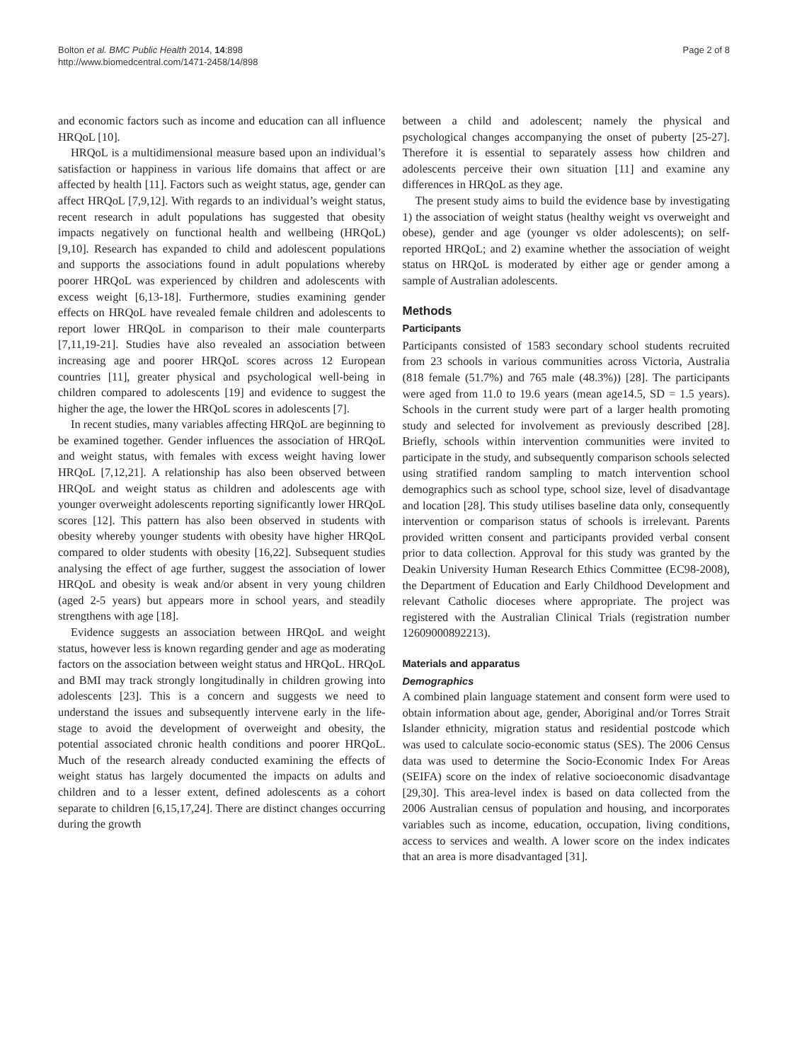Bolton et al. BMC Public Health 2014, 14:898
http://www.biomedcentral.com/1471-2458/14/898
Page 2 of 8
and economic factors such as income and education can all influence HRQoL [10].
HRQoL is a multidimensional measure based upon an individual’s satisfaction or happiness in various life domains that affect or are affected by health [11]. Factors such as weight status, age, gender can affect HRQoL [7,9,12]. With regards to an individual’s weight status, recent research in adult populations has suggested that obesity impacts negatively on functional health and wellbeing (HRQoL) [9,10]. Research has expanded to child and adolescent populations and supports the associations found in adult populations whereby poorer HRQoL was experienced by children and adolescents with excess weight [6,13-18]. Furthermore, studies examining gender effects on HRQoL have revealed female children and adolescents to report lower HRQoL in comparison to their male counterparts [7,11,19-21]. Studies have also revealed an association between increasing age and poorer HRQoL scores across 12 European countries [11], greater physical and psychological well-being in children compared to adolescents [19] and evidence to suggest the higher the age, the lower the HRQoL scores in adolescents [7].
In recent studies, many variables affecting HRQoL are beginning to be examined together. Gender influences the association of HRQoL and weight status, with females with excess weight having lower HRQoL [7,12,21]. A relationship has also been observed between HRQoL and weight status as children and adolescents age with younger overweight adolescents reporting significantly lower HRQoL scores [12]. This pattern has also been observed in students with obesity whereby younger students with obesity have higher HRQoL compared to older students with obesity [16,22]. Subsequent studies analysing the effect of age further, suggest the association of lower HRQoL and obesity is weak and/or absent in very young children (aged 2-5 years) but appears more in school years, and steadily strengthens with age [18].
Evidence suggests an association between HRQoL and weight status, however less is known regarding gender and age as moderating factors on the association between weight status and HRQoL. HRQoL and BMI may track strongly longitudinally in children growing into adolescents [23]. This is a concern and suggests we need to understand the issues and subsequently intervene early in the life-stage to avoid the development of overweight and obesity, the potential associated chronic health conditions and poorer HRQoL. Much of the research already conducted examining the effects of weight status has largely documented the impacts on adults and children and to a lesser extent, defined adolescents as a cohort separate to children [6,15,17,24]. There are distinct changes occurring during the growth
between a child and adolescent; namely the physical and psychological changes accompanying the onset of puberty [25-27]. Therefore it is essential to separately assess how children and adolescents perceive their own situation [11] and examine any differences in HRQoL as they age.
The present study aims to build the evidence base by investigating 1) the association of weight status (healthy weight vs overweight and obese), gender and age (younger vs older adolescents); on self-reported HRQoL; and 2) examine whether the association of weight status on HRQoL is moderated by either age or gender among a sample of Australian adolescents.
Methods
Participants
Participants consisted of 1583 secondary school students recruited from 23 schools in various communities across Victoria, Australia (818 female (51.7%) and 765 male (48.3%)) [28]. The participants were aged from 11.0 to 19.6 years (mean age14.5, SD = 1.5 years). Schools in the current study were part of a larger health promoting study and selected for involvement as previously described [28]. Briefly, schools within intervention communities were invited to participate in the study, and subsequently comparison schools selected using stratified random sampling to match intervention school demographics such as school type, school size, level of disadvantage and location [28]. This study utilises baseline data only, consequently intervention or comparison status of schools is irrelevant. Parents provided written consent and participants provided verbal consent prior to data collection. Approval for this study was granted by the Deakin University Human Research Ethics Committee (EC98-2008), the Department of Education and Early Childhood Development and relevant Catholic dioceses where appropriate. The project was registered with the Australian Clinical Trials (registration number 12609000892213).
Materials and apparatus
Demographics
A combined plain language statement and consent form were used to obtain information about age, gender, Aboriginal and/or Torres Strait Islander ethnicity, migration status and residential postcode which was used to calculate socio-economic status (SES). The 2006 Census data was used to determine the Socio-Economic Index For Areas (SEIFA) score on the index of relative socioeconomic disadvantage [29,30]. This area-level index is based on data collected from the 2006 Australian census of population and housing, and incorporates variables such as income, education, occupation, living conditions, access to services and wealth. A lower score on the index indicates that an area is more disadvantaged [31].